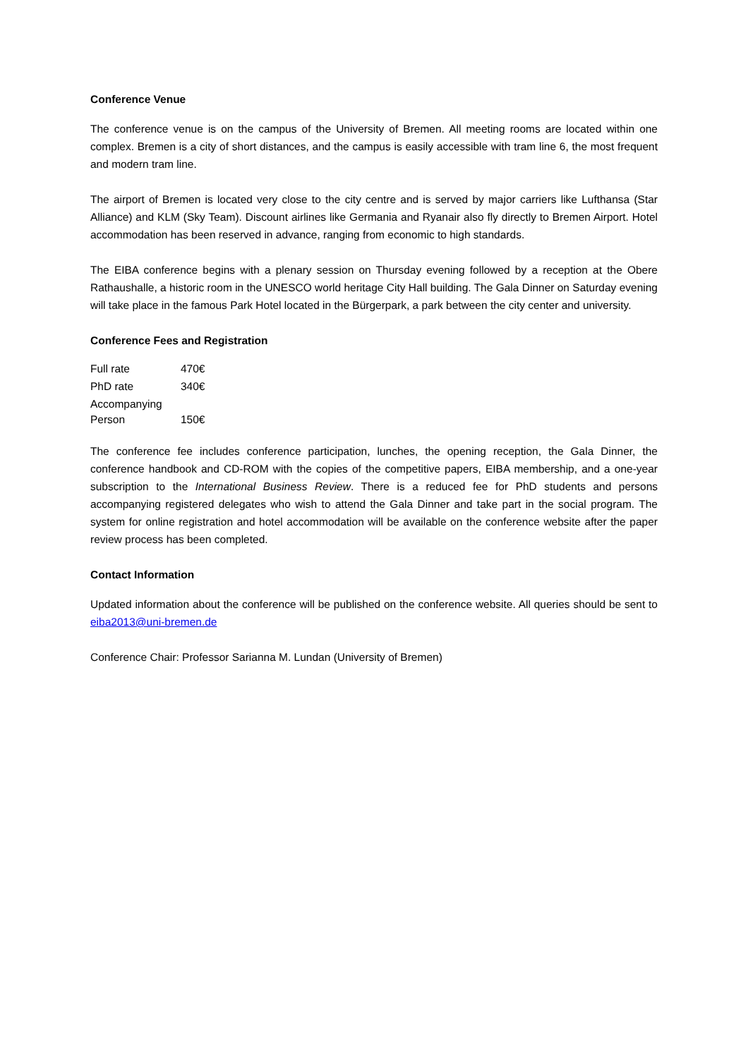Conference Venue
The conference venue is on the campus of the University of Bremen. All meeting rooms are located within one complex. Bremen is a city of short distances, and the campus is easily accessible with tram line 6, the most frequent and modern tram line.
The airport of Bremen is located very close to the city centre and is served by major carriers like Lufthansa (Star Alliance) and KLM (Sky Team). Discount airlines like Germania and Ryanair also fly directly to Bremen Airport. Hotel accommodation has been reserved in advance, ranging from economic to high standards.
The EIBA conference begins with a plenary session on Thursday evening followed by a reception at the Obere Rathaushalle, a historic room in the UNESCO world heritage City Hall building. The Gala Dinner on Saturday evening will take place in the famous Park Hotel located in the Bürgerpark, a park between the city center and university.
Conference Fees and Registration
| Full rate | 470€ |
| PhD rate | 340€ |
| Accompanying Person | 150€ |
The conference fee includes conference participation, lunches, the opening reception, the Gala Dinner, the conference handbook and CD-ROM with the copies of the competitive papers, EIBA membership, and a one-year subscription to the International Business Review. There is a reduced fee for PhD students and persons accompanying registered delegates who wish to attend the Gala Dinner and take part in the social program. The system for online registration and hotel accommodation will be available on the conference website after the paper review process has been completed.
Contact Information
Updated information about the conference will be published on the conference website. All queries should be sent to eiba2013@uni-bremen.de
Conference Chair: Professor Sarianna M. Lundan (University of Bremen)